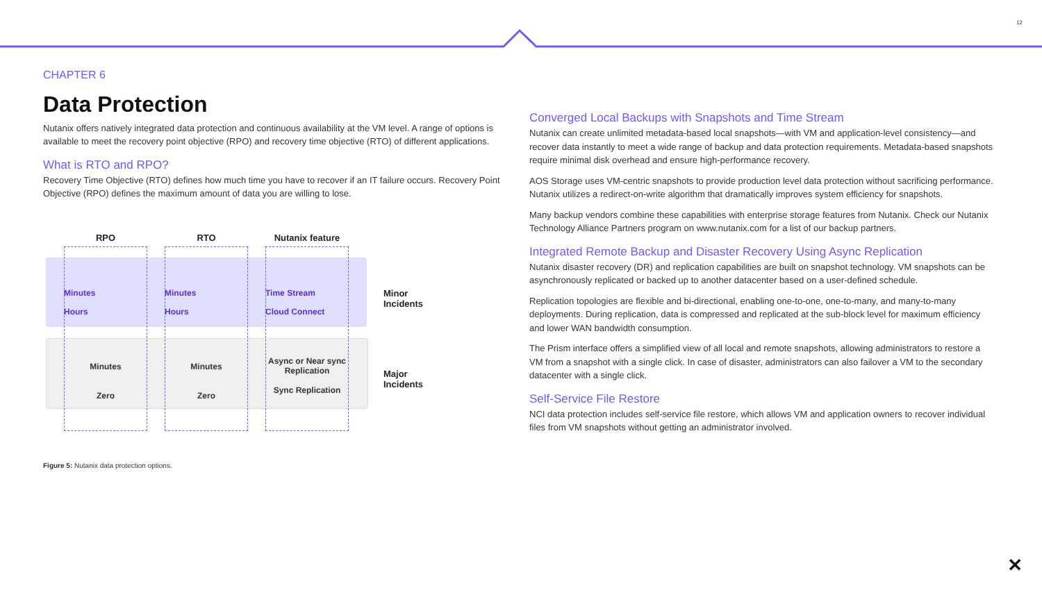12
CHAPTER 6
Data Protection
Nutanix offers natively integrated data protection and continuous availability at the VM level. A range of options is available to meet the recovery point objective (RPO) and recovery time objective (RTO) of different applications.
What is RTO and RPO?
Recovery Time Objective (RTO) defines how much time you have to recover if an IT failure occurs. Recovery Point Objective (RPO) defines the maximum amount of data you are willing to lose.
RPO RTO Nutanix feature
Minutes
Hours
Minutes
Hours
Time Stream
Cloud Connect
Minutes
Zero
Minutes
Zero
Async or Near sync Replication
Sync Replication
Minor
Incidents
Major
Incidents
Figure 5: Nutanix data protection options.
Converged Local Backups with Snapshots and Time Stream
Nutanix can create unlimited metadata-based local snapshots—with VM and application-level consistency—and recover data instantly to meet a wide range of backup and data protection requirements. Metadata-based snapshots require minimal disk overhead and ensure high-performance recovery.
AOS Storage uses VM-centric snapshots to provide production level data protection without sacrificing performance. Nutanix utilizes a redirect-on-write algorithm that dramatically improves system efficiency for snapshots.
Many backup vendors combine these capabilities with enterprise storage features from Nutanix. Check our Nutanix Technology Alliance Partners program on www.nutanix.com for a list of our backup partners.
Integrated Remote Backup and Disaster Recovery Using Async Replication
Nutanix disaster recovery (DR) and replication capabilities are built on snapshot technology. VM snapshots can be asynchronously replicated or backed up to another datacenter based on a user-defined schedule.
Replication topologies are flexible and bi-directional, enabling one-to-one, one-to-many, and many-to-many deployments. During replication, data is compressed and replicated at the sub-block level for maximum efficiency and lower WAN bandwidth consumption.
The Prism interface offers a simplified view of all local and remote snapshots, allowing administrators to restore a VM from a snapshot with a single click. In case of disaster, administrators can also failover a VM to the secondary datacenter with a single click.
Self-Service File Restore
NCI data protection includes self-service file restore, which allows VM and application owners to recover individual files from VM snapshots without getting an administrator involved.
✕